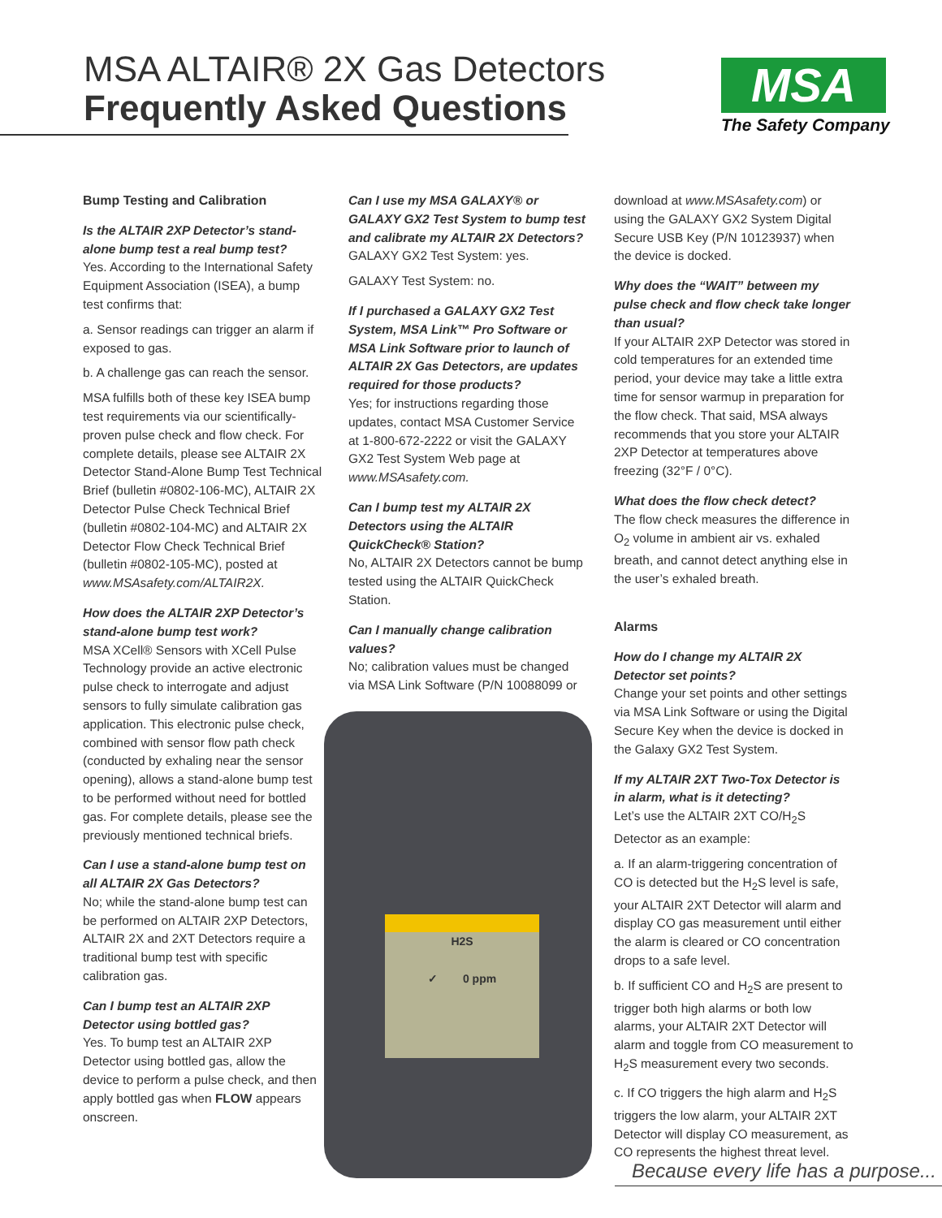MSA ALTAIR® 2X Gas Detectors
Frequently Asked Questions MSA
The Safety Company
Bump Testing and Calibration
Is the ALTAIR 2XP Detector’s stand-alone bump test a real bump test?
Yes. According to the International Safety Equipment Association (ISEA), a bump test confirms that:
a. Sensor readings can trigger an alarm if exposed to gas.
b. A challenge gas can reach the sensor.
MSA fulfills both of these key ISEA bump test requirements via our scientifically-proven pulse check and flow check. For complete details, please see ALTAIR 2X Detector Stand-Alone Bump Test Technical Brief (bulletin #0802-106-MC), ALTAIR 2X Detector Pulse Check Technical Brief (bulletin #0802-104-MC) and ALTAIR 2X Detector Flow Check Technical Brief (bulletin #0802-105-MC), posted at www.MSAsafety.com/ALTAIR2X.
How does the ALTAIR 2XP Detector’s stand-alone bump test work?
MSA XCell® Sensors with XCell Pulse Technology provide an active electronic pulse check to interrogate and adjust sensors to fully simulate calibration gas application. This electronic pulse check, combined with sensor flow path check (conducted by exhaling near the sensor opening), allows a stand-alone bump test to be performed without need for bottled gas. For complete details, please see the previously mentioned technical briefs.
Can I use a stand-alone bump test on all ALTAIR 2X Gas Detectors?
No; while the stand-alone bump test can be performed on ALTAIR 2XP Detectors, ALTAIR 2X and 2XT Detectors require a traditional bump test with specific calibration gas.
Can I bump test an ALTAIR 2XP Detector using bottled gas?
Yes. To bump test an ALTAIR 2XP Detector using bottled gas, allow the device to perform a pulse check, and then apply bottled gas when FLOW appears onscreen.
Can I use my MSA GALAXY® or GALAXY GX2 Test System to bump test and calibrate my ALTAIR 2X Detectors?
GALAXY GX2 Test System: yes.
GALAXY Test System: no.
If I purchased a GALAXY GX2 Test System, MSA Link™ Pro Software or MSA Link Software prior to launch of ALTAIR 2X Gas Detectors, are updates required for those products?
Yes; for instructions regarding those updates, contact MSA Customer Service at 1-800-672-2222 or visit the GALAXY GX2 Test System Web page at www.MSAsafety.com.
Can I bump test my ALTAIR 2X Detectors using the ALTAIR QuickCheck® Station?
No, ALTAIR 2X Detectors cannot be bump tested using the ALTAIR QuickCheck Station.
Can I manually change calibration values?
No; calibration values must be changed via MSA Link Software (P/N 10088099 or
H2S
✓ 0 ppm
download at www.MSAsafety.com) or using the GALAXY GX2 System Digital Secure USB Key (P/N 10123937) when the device is docked.
Why does the “WAIT” between my pulse check and flow check take longer than usual?
If your ALTAIR 2XP Detector was stored in cold temperatures for an extended time period, your device may take a little extra time for sensor warmup in preparation for the flow check. That said, MSA always recommends that you store your ALTAIR 2XP Detector at temperatures above freezing (32°F / 0°C).
What does the flow check detect?
The flow check measures the difference in O<sub>2</sub> volume in ambient air vs. exhaled breath, and cannot detect anything else in the user’s exhaled breath.
Alarms
How do I change my ALTAIR 2X Detector set points?
Change your set points and other settings via MSA Link Software or using the Digital Secure Key when the device is docked in the Galaxy GX2 Test System.
If my ALTAIR 2XT Two-Tox Detector is in alarm, what is it detecting?
Let’s use the ALTAIR 2XT CO/H<sub>2</sub>S Detector as an example:
a. If an alarm-triggering concentration of CO is detected but the H<sub>2</sub>S level is safe, your ALTAIR 2XT Detector will alarm and display CO gas measurement until either the alarm is cleared or CO concentration drops to a safe level.
b. If sufficient CO and H<sub>2</sub>S are present to trigger both high alarms or both low alarms, your ALTAIR 2XT Detector will alarm and toggle from CO measurement to H<sub>2</sub>S measurement every two seconds.
c. If CO triggers the high alarm and H<sub>2</sub>S triggers the low alarm, your ALTAIR 2XT Detector will display CO measurement, as CO represents the highest threat level.
Because every life has a purpose...